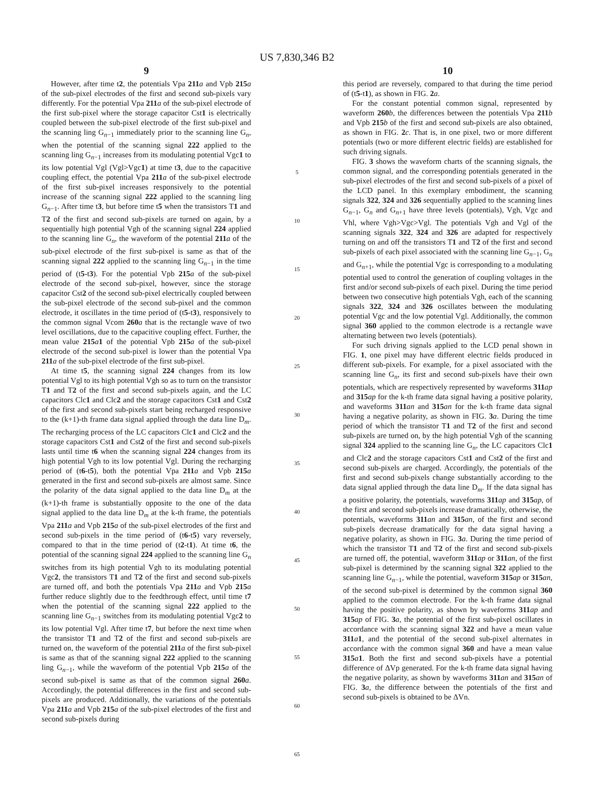US 7,830,346 B2
9
However, after time t2, the potentials Vpa 211 a and Vpb 215 a of the sub-pixel electrodes of the first and second sub-pixels vary differently. For the potential Vpa 211 a of the sub-pixel electrode of the first sub-pixel where the storage capacitor Cst1 is electrically coupled between the sub-pixel electrode of the first sub-pixel and the scanning ling G<sub>n−1</sub> immediately prior to the scanning line G<sub>n</sub>, when the potential of the scanning signal 222 applied to the scanning ling G<sub>n−1</sub> increases from its modulating potential Vgc1 to its low potential Vgl (Vgl>Vgc1) at time t3, due to the capacitive coupling effect, the potential Vpa 211 a of the sub-pixel electrode of the first sub-pixel increases responsively to the potential increase of the scanning signal 222 applied to the scanning ling G<sub>n−1</sub>. After time t3, but before time t5 when the transistors T1 and T2 of the first and second sub-pixels are turned on again, by a sequentially high potential Vgh of the scanning signal 224 applied to the scanning line G<sub>n</sub>, the waveform of the potential 211 a of the sub-pixel electrode of the first sub-pixel is same as that of the scanning signal 222 applied to the scanning ling G<sub>n−1</sub> in the time period of (t5-t3). For the potential Vpb 215 a of the sub-pixel electrode of the second sub-pixel, however, since the storage capacitor Cst2 of the second sub-pixel electrically coupled between the sub-pixel electrode of the second sub-pixel and the common electrode, it oscillates in the time period of (t5-t3), responsively to the common signal Vcom 260 a that is the rectangle wave of two level oscillations, due to the capacitive coupling effect. Further, the mean value 215 a 1 of the potential Vpb 215 a of the sub-pixel electrode of the second sub-pixel is lower than the potential Vpa 211 a of the sub-pixel electrode of the first sub-pixel.
At time t5, the scanning signal 224 changes from its low potential Vgl to its high potential Vgh so as to turn on the transistor T1 and T2 of the first and second sub-pixels again, and the LC capacitors Clc1 and Clc2 and the storage capacitors Cst1 and Cst2 of the first and second sub-pixels start being recharged responsive to the (k+1)-th frame data signal applied through the data line D<sub>m</sub>. The recharging process of the LC capacitors Clc1 and Clc2 and the storage capacitors Cst1 and Cst2 of the first and second sub-pixels lasts until time t6 when the scanning signal 224 changes from its high potential Vgh to its low potential Vgl. During the recharging period of (t6-t5), both the potential Vpa 211 a and Vpb 215 a generated in the first and second sub-pixels are almost same. Since the polarity of the data signal applied to the data line D<sub>m</sub> at the (k+1)-th frame is substantially opposite to the one of the data signal applied to the data line D<sub>m</sub> at the k-th frame, the potentials Vpa 211 a and Vpb 215 a of the sub-pixel electrodes of the first and second sub-pixels in the time period of (t6-t5) vary reversely, compared to that in the time period of (t2-t1). At time t6, the potential of the scanning signal 224 applied to the scanning line G<sub>n</sub> switches from its high potential Vgh to its modulating potential Vgc2, the transistors T1 and T2 of the first and second sub-pixels are turned off, and both the potentials Vpa 211 a and Vpb 215 a further reduce slightly due to the feedthrough effect, until time t7 when the potential of the scanning signal 222 applied to the scanning line G<sub>n−1</sub> switches from its modulating potential Vgc2 to its low potential Vgl. After time t7, but before the next time when the transistor T1 and T2 of the first and second sub-pixels are turned on, the waveform of the potential 211 a of the first sub-pixel is same as that of the scanning signal 222 applied to the scanning ling G<sub>n−1</sub>, while the waveform of the potential Vpb 215 a of the second sub-pixel is same as that of the common signal 260 a. Accordingly, the potential differences in the first and second sub-pixels are produced. Additionally, the variations of the potentials Vpa 211 a and Vpb 215 a of the sub-pixel electrodes of the first and second sub-pixels during
5
10
15
20
25
30
35
40
45
50
55
60
65
10
this period are reversely, compared to that during the time period of (t5-t1), as shown in FIG. 2 a.
For the constant potential common signal, represented by waveform 260 b, the differences between the potentials Vpa 211 b and Vpb 215 b of the first and second sub-pixels are also obtained, as shown in FIG. 2 c. That is, in one pixel, two or more different potentials (two or more different electric fields) are established for such driving signals.
FIG. 3 shows the waveform charts of the scanning signals, the common signal, and the corresponding potentials generated in the sub-pixel electrodes of the first and second sub-pixels of a pixel of the LCD panel. In this exemplary embodiment, the scanning signals 322, 324 and 326 sequentially applied to the scanning lines G<sub>n−1</sub>, G<sub>n</sub> and G<sub>n+1</sub> have three levels (potentials), Vgh, Vgc and Vhl, where Vgh>Vgc>Vgl. The potentials Vgh and Vgl of the scanning signals 322, 324 and 326 are adapted for respectively turning on and off the transistors T1 and T2 of the first and second sub-pixels of each pixel associated with the scanning line G<sub>n−1</sub>, G<sub>n</sub> and G<sub>n+1</sub>, while the potential Vgc is corresponding to a modulating potential used to control the generation of coupling voltages in the first and/or second sub-pixels of each pixel. During the time period between two consecutive high potentials Vgh, each of the scanning signals 322, 324 and 326 oscillates between the modulating potential Vgc and the low potential Vgl. Additionally, the common signal 360 applied to the common electrode is a rectangle wave alternating between two levels (potentials).
For such driving signals applied to the LCD penal shown in FIG. 1, one pixel may have different electric fields produced in different sub-pixels. For example, for a pixel associated with the scanning line G<sub>n</sub>, its first and second sub-pixels have their own potentials, which are respectively represented by waveforms 311 ap and 315 ap for the k-th frame data signal having a positive polarity, and waveforms 311 an and 315 an for the k-th frame data signal having a negative polarity, as shown in FIG. 3 a. During the time period of which the transistor T1 and T2 of the first and second sub-pixels are turned on, by the high potential Vgh of the scanning signal 324 applied to the scanning line G<sub>n</sub>, the LC capacitors Clc1 and Clc2 and the storage capacitors Cst1 and Cst2 of the first and second sub-pixels are charged. Accordingly, the potentials of the first and second sub-pixels change substantially according to the data signal applied through the data line D<sub>m</sub>. If the data signal has a positive polarity, the potentials, waveforms 311 ap and 315 ap, of the first and second sub-pixels increase dramatically, otherwise, the potentials, waveforms 311 an and 315 an, of the first and second sub-pixels decrease dramatically for the data signal having a negative polarity, as shown in FIG. 3 a. During the time period of which the transistor T1 and T2 of the first and second sub-pixels are turned off, the potential, waveform 311 ap or 311 an, of the first sub-pixel is determined by the scanning signal 322 applied to the scanning line G<sub>n−1</sub>, while the potential, waveform 315 ap or 315 an, of the second sub-pixel is determined by the common signal 360 applied to the common electrode. For the k-th frame data signal having the positive polarity, as shown by waveforms 311 ap and 315 ap of FIG. 3 a, the potential of the first sub-pixel oscillates in accordance with the scanning signal 322 and have a mean value 311 a 1, and the potential of the second sub-pixel alternates in accordance with the common signal 360 and have a mean value 315 a 1. Both the first and second sub-pixels have a potential difference of ΔVp generated. For the k-th frame data signal having the negative polarity, as shown by waveforms 311 an and 315 an of FIG. 3 a, the difference between the potentials of the first and second sub-pixels is obtained to be ΔVn.